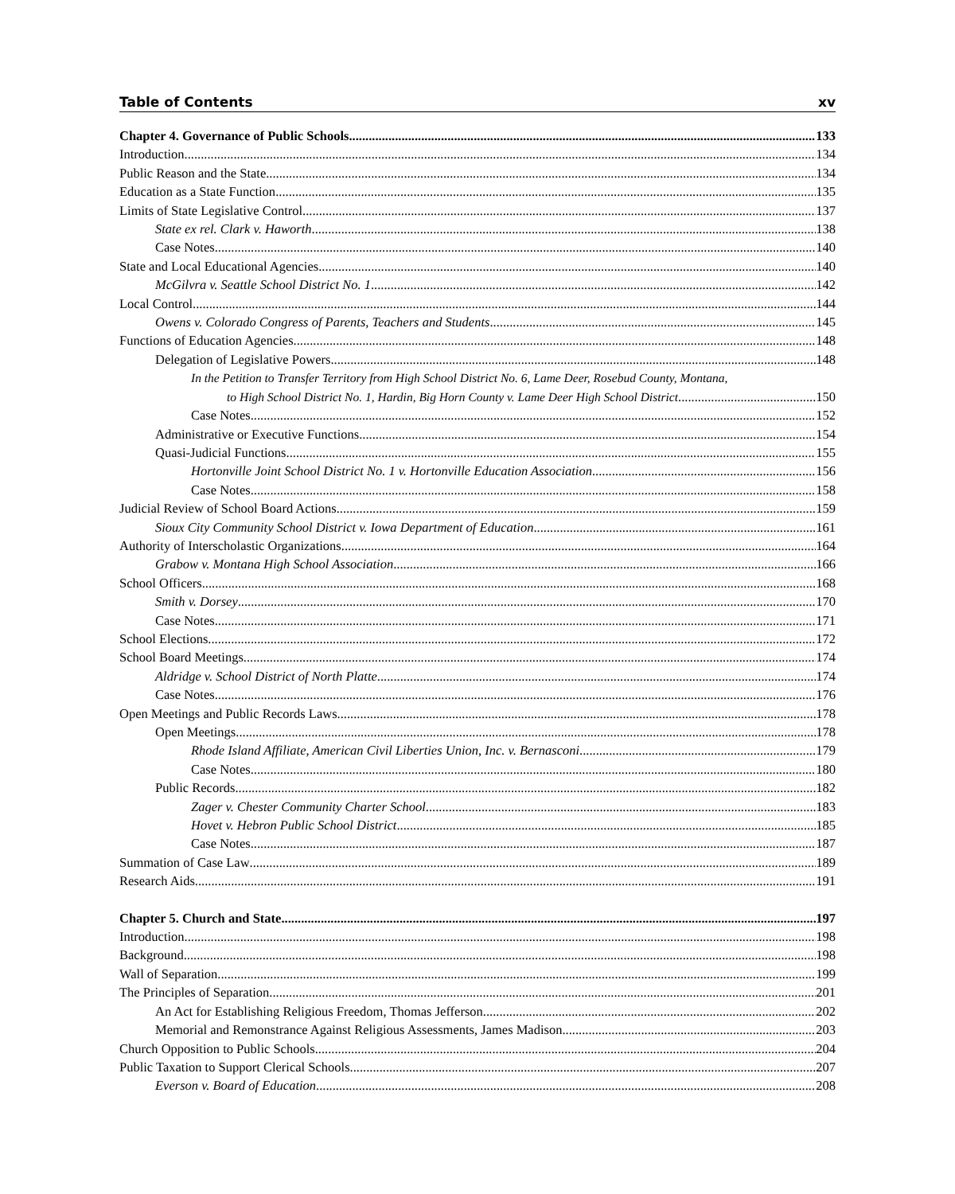Table of Contents xv
Chapter 4. Governance of Public Schools 133
Introduction 134
Public Reason and the State 134
Education as a State Function 135
Limits of State Legislative Control 137
State ex rel. Clark v. Haworth 138
Case Notes 140
State and Local Educational Agencies 140
McGilvra v. Seattle School District No. 1 142
Local Control 144
Owens v. Colorado Congress of Parents, Teachers and Students 145
Functions of Education Agencies 148
Delegation of Legislative Powers 148
In the Petition to Transfer Territory from High School District No. 6, Lame Deer, Rosebud County, Montana,
to High School District No. 1, Hardin, Big Horn County v. Lame Deer High School District 150
Case Notes 152
Administrative or Executive Functions 154
Quasi-Judicial Functions 155
Hortonville Joint School District No. 1 v. Hortonville Education Association 156
Case Notes 158
Judicial Review of School Board Actions 159
Sioux City Community School District v. Iowa Department of Education 161
Authority of Interscholastic Organizations 164
Grabow v. Montana High School Association 166
School Officers 168
Smith v. Dorsey 170
Case Notes 171
School Elections 172
School Board Meetings 174
Aldridge v. School District of North Platte 174
Case Notes 176
Open Meetings and Public Records Laws 178
Open Meetings 178
Rhode Island Affiliate, American Civil Liberties Union, Inc. v. Bernasconi 179
Case Notes 180
Public Records 182
Zager v. Chester Community Charter School 183
Hovet v. Hebron Public School District 185
Case Notes 187
Summation of Case Law 189
Research Aids 191
Chapter 5. Church and State 197
Introduction 198
Background 198
Wall of Separation 199
The Principles of Separation 201
An Act for Establishing Religious Freedom, Thomas Jefferson 202
Memorial and Remonstrance Against Religious Assessments, James Madison 203
Church Opposition to Public Schools 204
Public Taxation to Support Clerical Schools 207
Everson v. Board of Education 208